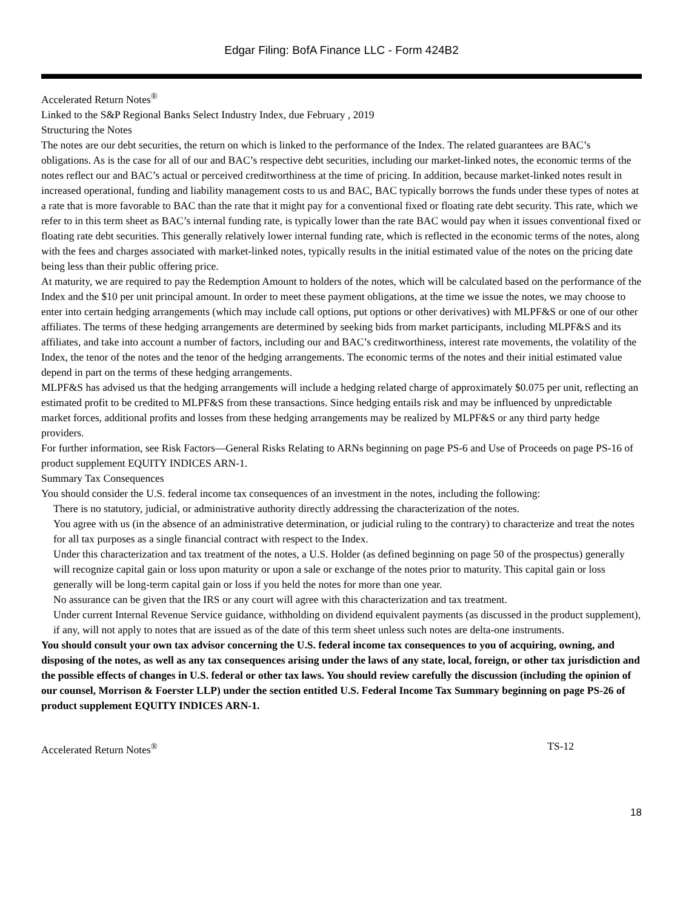Edgar Filing: BofA Finance LLC - Form 424B2
Accelerated Return Notes<sup>®</sup>
Linked to the S&P Regional Banks Select Industry Index, due February , 2019
Structuring the Notes
The notes are our debt securities, the return on which is linked to the performance of the Index. The related guarantees are BAC’s obligations. As is the case for all of our and BAC’s respective debt securities, including our market-linked notes, the economic terms of the notes reflect our and BAC’s actual or perceived creditworthiness at the time of pricing. In addition, because market-linked notes result in increased operational, funding and liability management costs to us and BAC, BAC typically borrows the funds under these types of notes at a rate that is more favorable to BAC than the rate that it might pay for a conventional fixed or floating rate debt security. This rate, which we refer to in this term sheet as BAC’s internal funding rate, is typically lower than the rate BAC would pay when it issues conventional fixed or floating rate debt securities. This generally relatively lower internal funding rate, which is reflected in the economic terms of the notes, along with the fees and charges associated with market-linked notes, typically results in the initial estimated value of the notes on the pricing date being less than their public offering price.
At maturity, we are required to pay the Redemption Amount to holders of the notes, which will be calculated based on the performance of the Index and the $10 per unit principal amount. In order to meet these payment obligations, at the time we issue the notes, we may choose to enter into certain hedging arrangements (which may include call options, put options or other derivatives) with MLPF&S or one of our other affiliates. The terms of these hedging arrangements are determined by seeking bids from market participants, including MLPF&S and its affiliates, and take into account a number of factors, including our and BAC’s creditworthiness, interest rate movements, the volatility of the Index, the tenor of the notes and the tenor of the hedging arrangements. The economic terms of the notes and their initial estimated value depend in part on the terms of these hedging arrangements.
MLPF&S has advised us that the hedging arrangements will include a hedging related charge of approximately $0.075 per unit, reflecting an estimated profit to be credited to MLPF&S from these transactions. Since hedging entails risk and may be influenced by unpredictable market forces, additional profits and losses from these hedging arrangements may be realized by MLPF&S or any third party hedge providers.
For further information, see Risk Factors—General Risks Relating to ARNs beginning on page PS-6 and Use of Proceeds on page PS-16 of product supplement EQUITY INDICES ARN-1.
Summary Tax Consequences
You should consider the U.S. federal income tax consequences of an investment in the notes, including the following:
There is no statutory, judicial, or administrative authority directly addressing the characterization of the notes.
You agree with us (in the absence of an administrative determination, or judicial ruling to the contrary) to characterize and treat the notes for all tax purposes as a single financial contract with respect to the Index.
Under this characterization and tax treatment of the notes, a U.S. Holder (as defined beginning on page 50 of the prospectus) generally will recognize capital gain or loss upon maturity or upon a sale or exchange of the notes prior to maturity. This capital gain or loss generally will be long-term capital gain or loss if you held the notes for more than one year.
No assurance can be given that the IRS or any court will agree with this characterization and tax treatment.
Under current Internal Revenue Service guidance, withholding on dividend equivalent payments (as discussed in the product supplement), if any, will not apply to notes that are issued as of the date of this term sheet unless such notes are delta-one instruments.
You should consult your own tax advisor concerning the U.S. federal income tax consequences to you of acquiring, owning, and disposing of the notes, as well as any tax consequences arising under the laws of any state, local, foreign, or other tax jurisdiction and the possible effects of changes in U.S. federal or other tax laws. You should review carefully the discussion (including the opinion of our counsel, Morrison & Foerster LLP) under the section entitled U.S. Federal Income Tax Summary beginning on page PS-26 of product supplement EQUITY INDICES ARN-1.
Accelerated Return Notes<sup>®</sup> TS-12
18